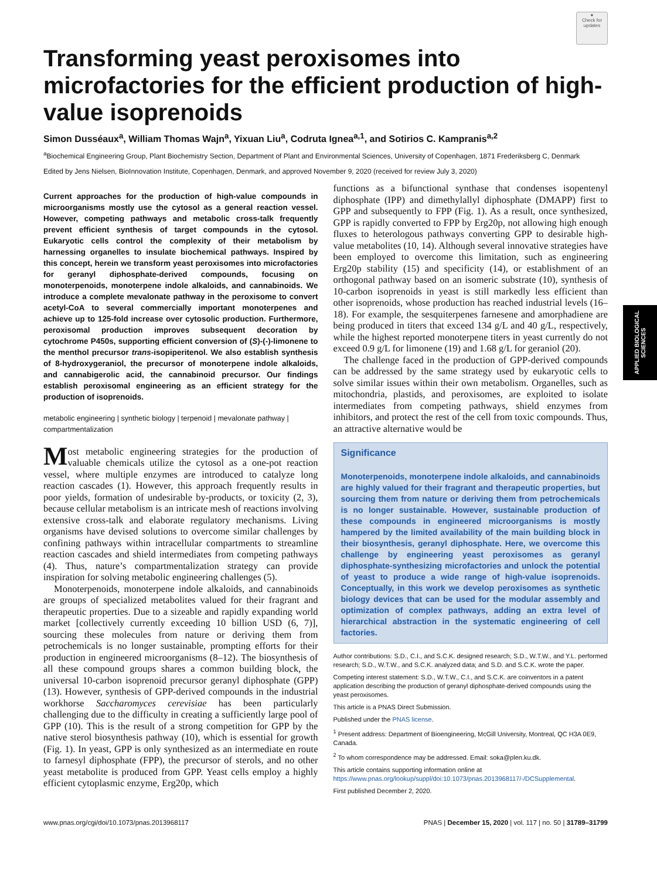APPLIED BIOLOGICAL SCIENCES
●
Check for updates
Transforming yeast peroxisomes into microfactories for the efficient production of high-value isoprenoids
Simon Dusséaux<sup>a</sup>, William Thomas Wajn<sup>a</sup>, Yixuan Liu<sup>a</sup>, Codruta Ignea<sup>a,1</sup>, and Sotirios C. Kampranis<sup>a,2</sup>
<sup>a</sup> Biochemical Engineering Group, Plant Biochemistry Section, Department of Plant and Environmental Sciences, University of Copenhagen, 1871 Frederiksberg C, Denmark
Edited by Jens Nielsen, BioInnovation Institute, Copenhagen, Denmark, and approved November 9, 2020 (received for review July 3, 2020)
Current approaches for the production of high-value compounds in microorganisms mostly use the cytosol as a general reaction vessel. However, competing pathways and metabolic cross-talk frequently prevent efficient synthesis of target compounds in the cytosol. Eukaryotic cells control the complexity of their metabolism by harnessing organelles to insulate biochemical pathways. Inspired by this concept, herein we transform yeast peroxisomes into microfactories for geranyl diphosphate-derived compounds, focusing on monoterpenoids, monoterpene indole alkaloids, and cannabinoids. We introduce a complete mevalonate pathway in the peroxisome to convert acetyl-CoA to several commercially important monoterpenes and achieve up to 125-fold increase over cytosolic production. Furthermore, peroxisomal production improves subsequent decoration by cytochrome P450s, supporting efficient conversion of (S)-(-)-limonene to the menthol precursor trans-isopiperitenol. We also establish synthesis of 8-hydroxygeraniol, the precursor of monoterpene indole alkaloids, and cannabigerolic acid, the cannabinoid precursor. Our findings establish peroxisomal engineering as an efficient strategy for the production of isoprenoids.
metabolic engineering | synthetic biology | terpenoid | mevalonate pathway | compartmentalization
Most metabolic engineering strategies for the production of valuable chemicals utilize the cytosol as a one-pot reaction vessel, where multiple enzymes are introduced to catalyze long reaction cascades (1). However, this approach frequently results in poor yields, formation of undesirable by-products, or toxicity (2, 3), because cellular metabolism is an intricate mesh of reactions involving extensive cross-talk and elaborate regulatory mechanisms. Living organisms have devised solutions to overcome similar challenges by confining pathways within intracellular compartments to streamline reaction cascades and shield intermediates from competing pathways (4). Thus, nature’s compartmentalization strategy can provide inspiration for solving metabolic engineering challenges (5).
Monoterpenoids, monoterpene indole alkaloids, and cannabinoids are groups of specialized metabolites valued for their fragrant and therapeutic properties. Due to a sizeable and rapidly expanding world market [collectively currently exceeding 10 billion USD (6, 7)], sourcing these molecules from nature or deriving them from petrochemicals is no longer sustainable, prompting efforts for their production in engineered microorganisms (8–12). The biosynthesis of all these compound groups shares a common building block, the universal 10-carbon isoprenoid precursor geranyl diphosphate (GPP) (13). However, synthesis of GPP-derived compounds in the industrial workhorse Saccharomyces cerevisiae has been particularly challenging due to the difficulty in creating a sufficiently large pool of GPP (10). This is the result of a strong competition for GPP by the native sterol biosynthesis pathway (10), which is essential for growth (Fig. 1). In yeast, GPP is only synthesized as an intermediate en route to farnesyl diphosphate (FPP), the precursor of sterols, and no other yeast metabolite is produced from GPP. Yeast cells employ a highly efficient cytoplasmic enzyme, Erg20p, which
functions as a bifunctional synthase that condenses isopentenyl diphosphate (IPP) and dimethylallyl diphosphate (DMAPP) first to GPP and subsequently to FPP (Fig. 1). As a result, once synthesized, GPP is rapidly converted to FPP by Erg20p, not allowing high enough fluxes to heterologous pathways converting GPP to desirable high-value metabolites (10, 14). Although several innovative strategies have been employed to overcome this limitation, such as engineering Erg20p stability (15) and specificity (14), or establishment of an orthogonal pathway based on an isomeric substrate (10), synthesis of 10-carbon isoprenoids in yeast is still markedly less efficient than other isoprenoids, whose production has reached industrial levels (16–18). For example, the sesquiterpenes farnesene and amorphadiene are being produced in titers that exceed 134 g/L and 40 g/L, respectively, while the highest reported monoterpene titers in yeast currently do not exceed 0.9 g/L for limonene (19) and 1.68 g/L for geraniol (20).
The challenge faced in the production of GPP-derived compounds can be addressed by the same strategy used by eukaryotic cells to solve similar issues within their own metabolism. Organelles, such as mitochondria, plastids, and peroxisomes, are exploited to isolate intermediates from competing pathways, shield enzymes from inhibitors, and protect the rest of the cell from toxic compounds. Thus, an attractive alternative would be
Significance
Monoterpenoids, monoterpene indole alkaloids, and cannabinoids are highly valued for their fragrant and therapeutic properties, but sourcing them from nature or deriving them from petrochemicals is no longer sustainable. However, sustainable production of these compounds in engineered microorganisms is mostly hampered by the limited availability of the main building block in their biosynthesis, geranyl diphosphate. Here, we overcome this challenge by engineering yeast peroxisomes as geranyl diphosphate-synthesizing microfactories and unlock the potential of yeast to produce a wide range of high-value isoprenoids. Conceptually, in this work we develop peroxisomes as synthetic biology devices that can be used for the modular assembly and optimization of complex pathways, adding an extra level of hierarchical abstraction in the systematic engineering of cell factories.
Author contributions: S.D., C.I., and S.C.K. designed research; S.D., W.T.W., and Y.L. performed research; S.D., W.T.W., and S.C.K. analyzed data; and S.D. and S.C.K. wrote the paper.
Competing interest statement: S.D., W.T.W., C.I., and S.C.K. are coinventors in a patent application describing the production of geranyl diphosphate-derived compounds using the yeast peroxisomes.
This article is a PNAS Direct Submission.
Published under the PNAS license.
<sup>1</sup> Present address: Department of Bioengineering, McGill University, Montreal, QC H3A 0E9, Canada.
<sup>2</sup> To whom correspondence may be addressed. Email: soka@plen.ku.dk.
This article contains supporting information online at https://www.pnas.org/lookup/suppl/doi:10.1073/pnas.2013968117/-/DCSupplemental.
First published December 2, 2020.
www.pnas.org/cgi/doi/10.1073/pnas.2013968117 PNAS | December 15, 2020 | vol. 117 | no. 50 | 31789–31799